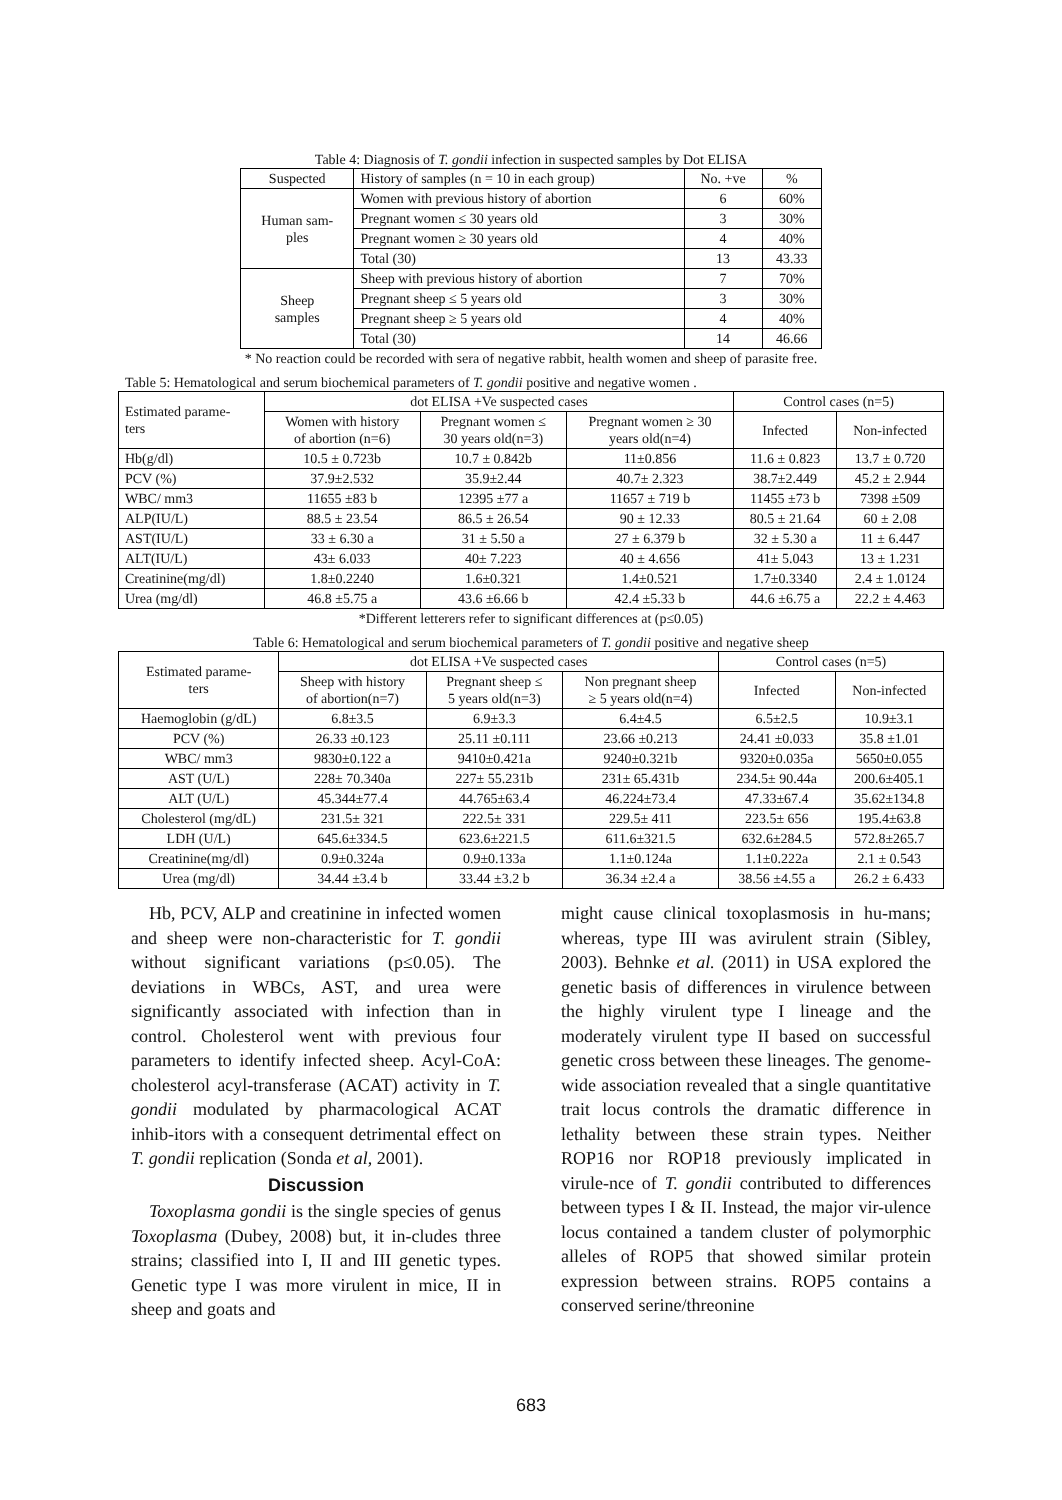Table 4: Diagnosis of T. gondii infection in suspected samples by Dot ELISA
| Suspected | History of samples (n = 10 in each group) | No. +ve | % |
| Human sam- ples | Women with previous history of abortion | 6 | 60% |
| | Pregnant women ≤ 30 years old | 3 | 30% |
| | Pregnant women ≥ 30 years old | 4 | 40% |
| | Total (30) | 13 | 43.33 |
| Sheep samples | Sheep with previous history of abortion | 7 | 70% |
| | Pregnant sheep ≤ 5 years old | 3 | 30% |
| | Pregnant sheep ≥ 5 years old | 4 | 40% |
| | Total (30) | 14 | 46.66 |
* No reaction could be recorded with sera of negative rabbit, health women and sheep of parasite free.
Table 5: Hematological and serum biochemical parameters of T. gondii positive and negative women .
| Estimated parame- ters | dot ELISA +Ve suspected cases | | | Control cases (n=5) | |
| | Women with history of abortion (n=6) | Pregnant women ≤ 30 years old(n=3) | Pregnant women ≥ 30 years old(n=4) | Infected | Non-infected |
| Hb(g/dl) | 10.5 ± 0.723b | 10.7 ± 0.842b | 11±0.856 | 11.6 ± 0.823 | 13.7 ± 0.720 |
| PCV (%) | 37.9±2.532 | 35.9±2.44 | 40.7± 2.323 | 38.7±2.449 | 45.2 ± 2.944 |
| WBC/ mm3 | 11655 ±83 b | 12395 ±77 a | 11657 ± 719 b | 11455 ±73 b | 7398 ±509 |
| ALP(IU/L) | 88.5 ± 23.54 | 86.5 ± 26.54 | 90 ± 12.33 | 80.5 ± 21.64 | 60 ± 2.08 |
| AST(IU/L) | 33 ± 6.30 a | 31 ± 5.50 a | 27 ± 6.379 b | 32 ± 5.30 a | 11 ± 6.447 |
| ALT(IU/L) | 43± 6.033 | 40± 7.223 | 40 ± 4.656 | 41± 5.043 | 13 ± 1.231 |
| Creatinine(mg/dl) | 1.8±0.2240 | 1.6±0.321 | 1.4±0.521 | 1.7±0.3340 | 2.4 ± 1.0124 |
| Urea (mg/dl) | 46.8 ±5.75 a | 43.6 ±6.66 b | 42.4 ±5.33 b | 44.6 ±6.75 a | 22.2 ± 4.463 |
*Different letterers refer to significant differences at (p≤0.05)
Table 6: Hematological and serum biochemical parameters of T. gondii positive and negative sheep
| Estimated parame- ters | dot ELISA +Ve suspected cases | | | Control cases (n=5) | |
| | Sheep with history of abortion(n=7) | Pregnant sheep ≤ 5 years old(n=3) | Non pregnant sheep ≥ 5 years old(n=4) | Infected | Non-infected |
| Haemoglobin (g/dL) | 6.8±3.5 | 6.9±3.3 | 6.4±4.5 | 6.5±2.5 | 10.9±3.1 |
| PCV (%) | 26.33 ±0.123 | 25.11 ±0.111 | 23.66 ±0.213 | 24.41 ±0.033 | 35.8 ±1.01 |
| WBC/ mm3 | 9830±0.122 a | 9410±0.421a | 9240±0.321b | 9320±0.035a | 5650±0.055 |
| AST (U/L) | 228± 70.340a | 227± 55.231b | 231± 65.431b | 234.5± 90.44a | 200.6±405.1 |
| ALT (U/L) | 45.344±77.4 | 44.765±63.4 | 46.224±73.4 | 47.33±67.4 | 35.62±134.8 |
| Cholesterol (mg/dL) | 231.5± 321 | 222.5± 331 | 229.5± 411 | 223.5± 656 | 195.4±63.8 |
| LDH (U/L) | 645.6±334.5 | 623.6±221.5 | 611.6±321.5 | 632.6±284.5 | 572.8±265.7 |
| Creatinine(mg/dl) | 0.9±0.324a | 0.9±0.133a | 1.1±0.124a | 1.1±0.222a | 2.1 ± 0.543 |
| Urea (mg/dl) | 34.44 ±3.4 b | 33.44 ±3.2 b | 36.34 ±2.4 a | 38.56 ±4.55 a | 26.2 ± 6.433 |
Hb, PCV, ALP and creatinine in infected women and sheep were non-characteristic for T. gondii without significant variations (p≤0.05). The deviations in WBCs, AST, and urea were significantly associated with infection than in control. Cholesterol went with previous four parameters to identify infected sheep. Acyl-CoA: cholesterol acyl-transferase (ACAT) activity in T. gondii modulated by pharmacological ACAT inhib-itors with a consequent detrimental effect on T. gondii replication (Sonda et al, 2001).
Discussion
Toxoplasma gondii is the single species of genus Toxoplasma (Dubey, 2008) but, it in-cludes three strains; classified into I, II and III genetic types. Genetic type I was more virulent in mice, II in sheep and goats and
might cause clinical toxoplasmosis in hu-mans; whereas, type III was avirulent strain (Sibley, 2003). Behnke et al. (2011) in USA explored the genetic basis of differences in virulence between the highly virulent type I lineage and the moderately virulent type II based on successful genetic cross between these lineages. The genome-wide association revealed that a single quantitative trait locus controls the dramatic difference in lethality between these strain types. Neither ROP16 nor ROP18 previously implicated in virule-nce of T. gondii contributed to differences between types I & II. Instead, the major vir-ulence locus contained a tandem cluster of polymorphic alleles of ROP5 that showed similar protein expression between strains. ROP5 contains a conserved serine/threonine
683